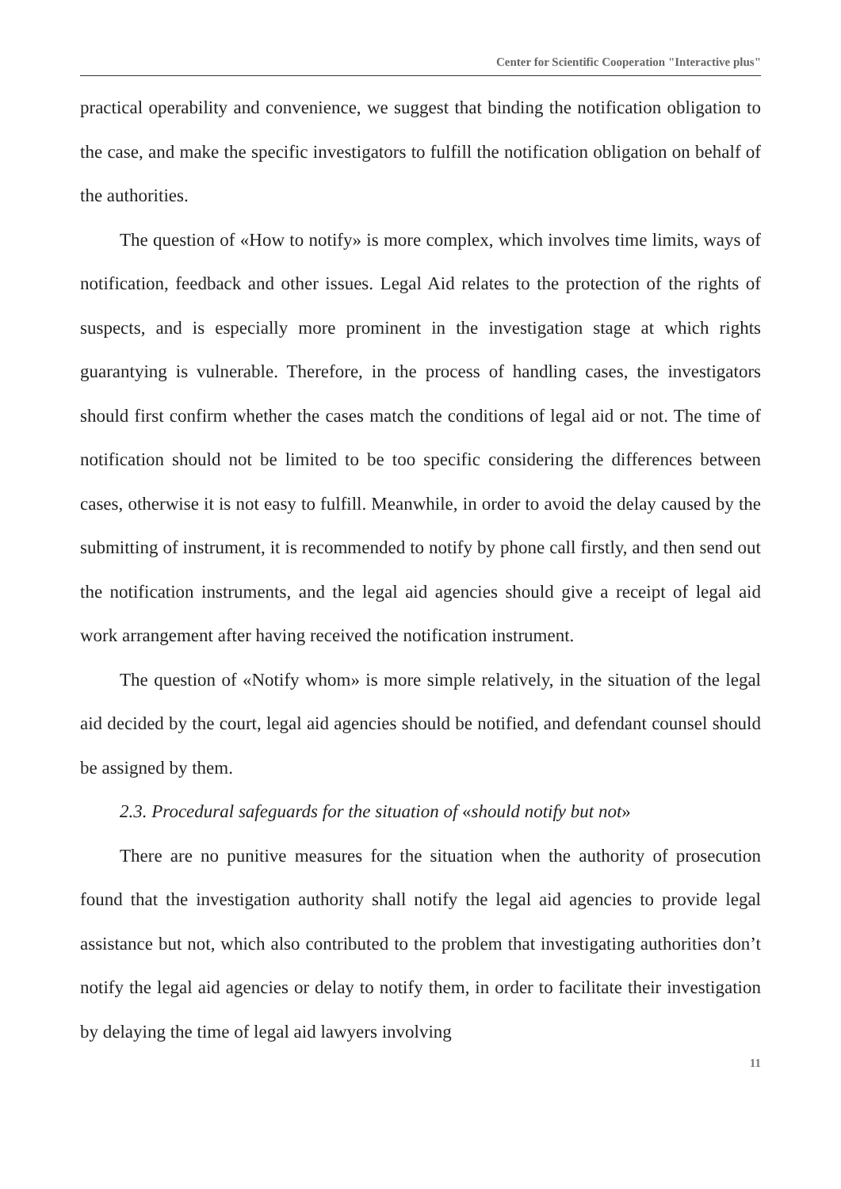Center for Scientific Cooperation "Interactive plus"
practical operability and convenience, we suggest that binding the notification obligation to the case, and make the specific investigators to fulfill the notification obligation on behalf of the authorities.
The question of «How to notify» is more complex, which involves time limits, ways of notification, feedback and other issues. Legal Aid relates to the protection of the rights of suspects, and is especially more prominent in the investigation stage at which rights guarantying is vulnerable. Therefore, in the process of handling cases, the investigators should first confirm whether the cases match the conditions of legal aid or not. The time of notification should not be limited to be too specific considering the differences between cases, otherwise it is not easy to fulfill. Meanwhile, in order to avoid the delay caused by the submitting of instrument, it is recommended to notify by phone call firstly, and then send out the notification instruments, and the legal aid agencies should give a receipt of legal aid work arrangement after having received the notification instrument.
The question of «Notify whom» is more simple relatively, in the situation of the legal aid decided by the court, legal aid agencies should be notified, and defendant counsel should be assigned by them.
2.3. Procedural safeguards for the situation of «should notify but not»
There are no punitive measures for the situation when the authority of prosecution found that the investigation authority shall notify the legal aid agencies to provide legal assistance but not, which also contributed to the problem that investigating authorities don’t notify the legal aid agencies or delay to notify them, in order to facilitate their investigation by delaying the time of legal aid lawyers involving
11